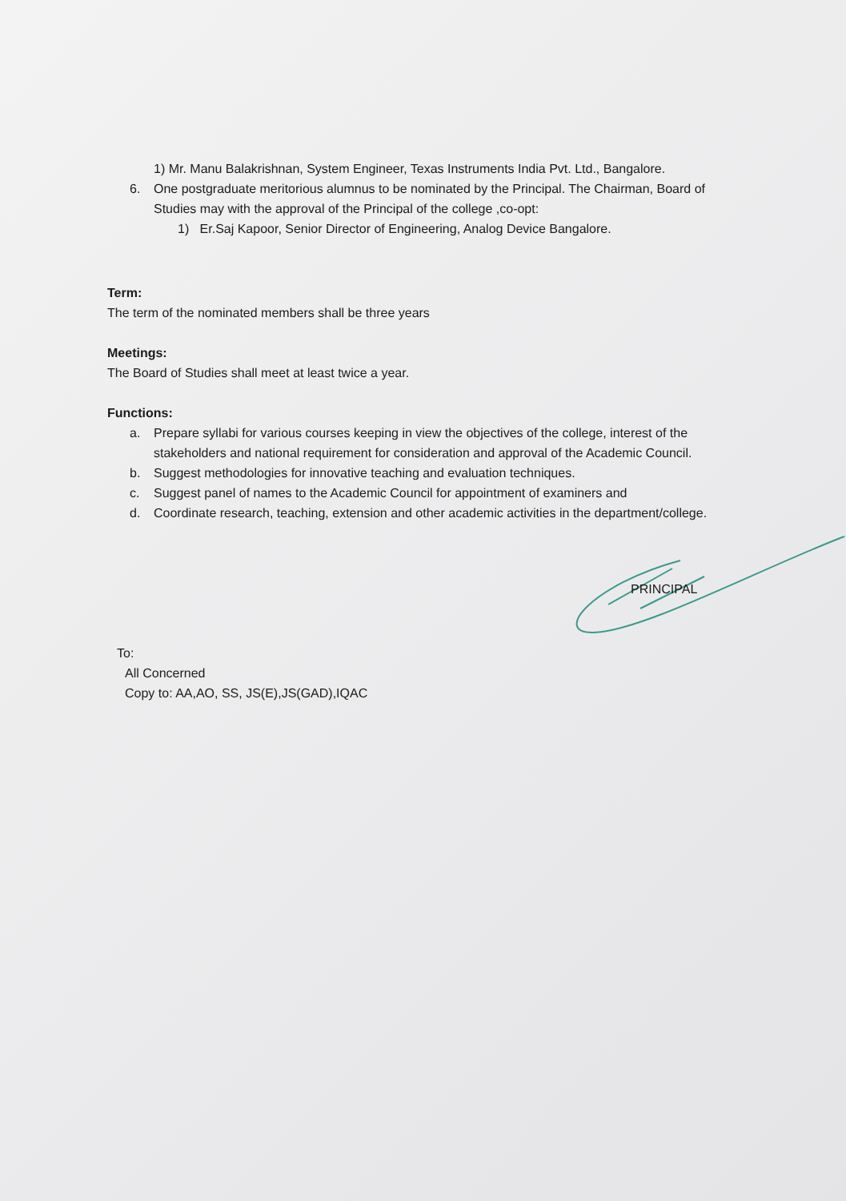1) Mr. Manu Balakrishnan, System Engineer, Texas Instruments India Pvt. Ltd., Bangalore.
6. One postgraduate meritorious alumnus to be nominated by the Principal. The Chairman, Board of Studies may with the approval of the Principal of the college ,co-opt:
1) Er.Saj Kapoor, Senior Director of Engineering, Analog Device Bangalore.
Term:
The term of the nominated members shall be three years
Meetings:
The Board of Studies shall meet at least twice a year.
Functions:
a. Prepare syllabi for various courses keeping in view the objectives of the college, interest of the stakeholders and national requirement for consideration and approval of the Academic Council.
b. Suggest methodologies for innovative teaching and evaluation techniques.
c. Suggest panel of names to the Academic Council for appointment of examiners and
d. Coordinate research, teaching, extension and other academic activities in the department/college.
PRINCIPAL
To:
All Concerned
Copy to: AA,AO, SS, JS(E),JS(GAD),IQAC